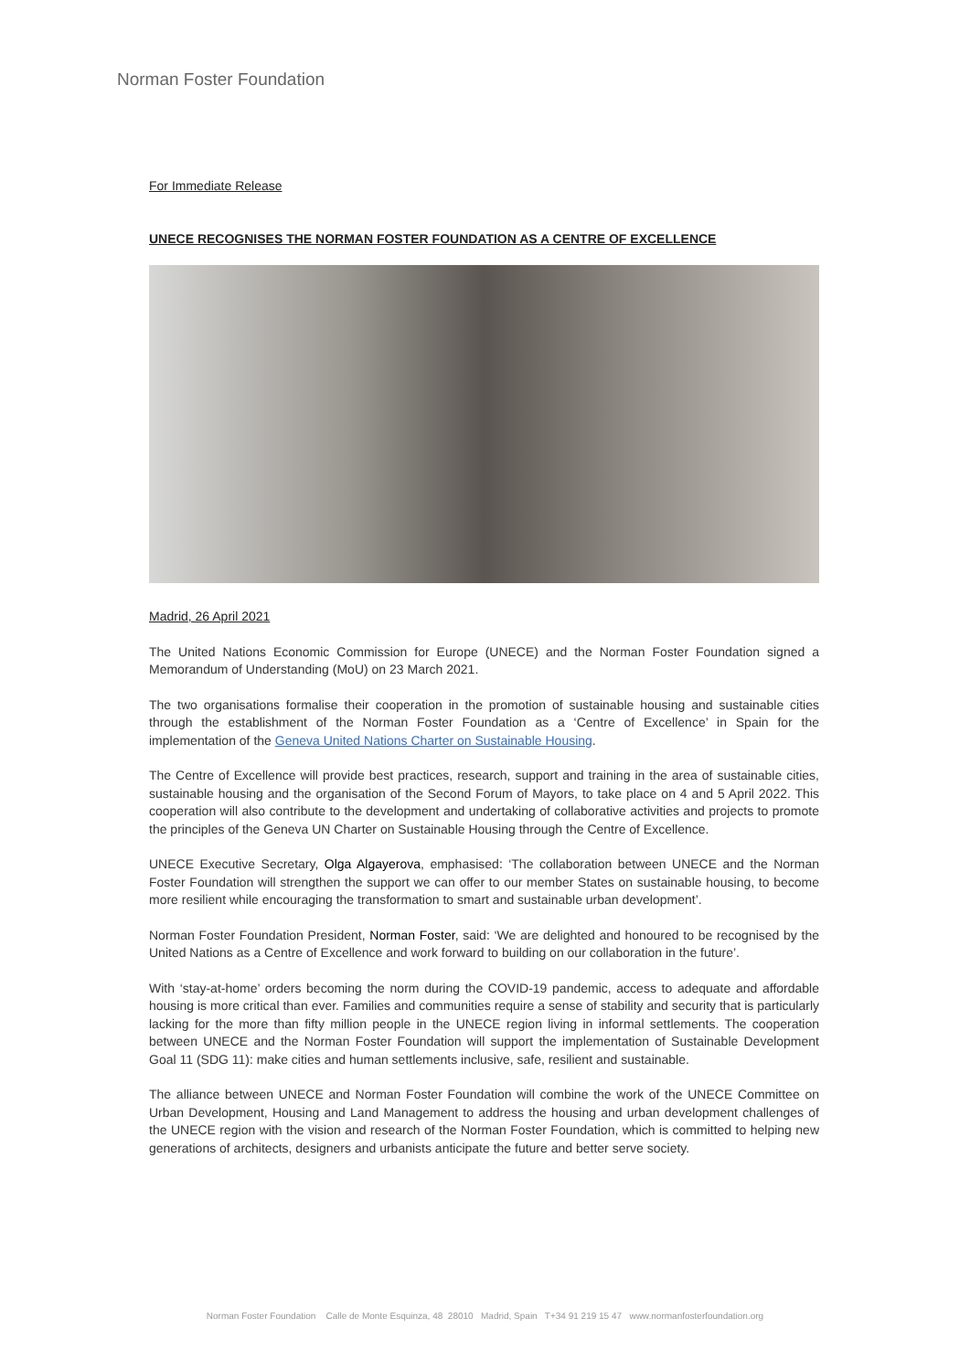Norman Foster Foundation
For Immediate Release
UNECE RECOGNISES THE NORMAN FOSTER FOUNDATION AS A CENTRE OF EXCELLENCE
Madrid, 26 April 2021
The United Nations Economic Commission for Europe (UNECE) and the Norman Foster Foundation signed a Memorandum of Understanding (MoU) on 23 March 2021.
The two organisations formalise their cooperation in the promotion of sustainable housing and sustainable cities through the establishment of the Norman Foster Foundation as a ‘Centre of Excellence’ in Spain for the implementation of the Geneva United Nations Charter on Sustainable Housing.
The Centre of Excellence will provide best practices, research, support and training in the area of sustainable cities, sustainable housing and the organisation of the Second Forum of Mayors, to take place on 4 and 5 April 2022. This cooperation will also contribute to the development and undertaking of collaborative activities and projects to promote the principles of the Geneva UN Charter on Sustainable Housing through the Centre of Excellence.
UNECE Executive Secretary, Olga Algayerova, emphasised: ‘The collaboration between UNECE and the Norman Foster Foundation will strengthen the support we can offer to our member States on sustainable housing, to become more resilient while encouraging the transformation to smart and sustainable urban development’.
Norman Foster Foundation President, Norman Foster, said: ‘We are delighted and honoured to be recognised by the United Nations as a Centre of Excellence and work forward to building on our collaboration in the future’.
With ‘stay-at-home’ orders becoming the norm during the COVID-19 pandemic, access to adequate and affordable housing is more critical than ever. Families and communities require a sense of stability and security that is particularly lacking for the more than fifty million people in the UNECE region living in informal settlements. The cooperation between UNECE and the Norman Foster Foundation will support the implementation of Sustainable Development Goal 11 (SDG 11): make cities and human settlements inclusive, safe, resilient and sustainable.
The alliance between UNECE and Norman Foster Foundation will combine the work of the UNECE Committee on Urban Development, Housing and Land Management to address the housing and urban development challenges of the UNECE region with the vision and research of the Norman Foster Foundation, which is committed to helping new generations of architects, designers and urbanists anticipate the future and better serve society.
Norman Foster Foundation Calle de Monte Esquinza, 48 28010 Madrid, Spain T+34 91 219 15 47 www.normanfosterfoundation.org